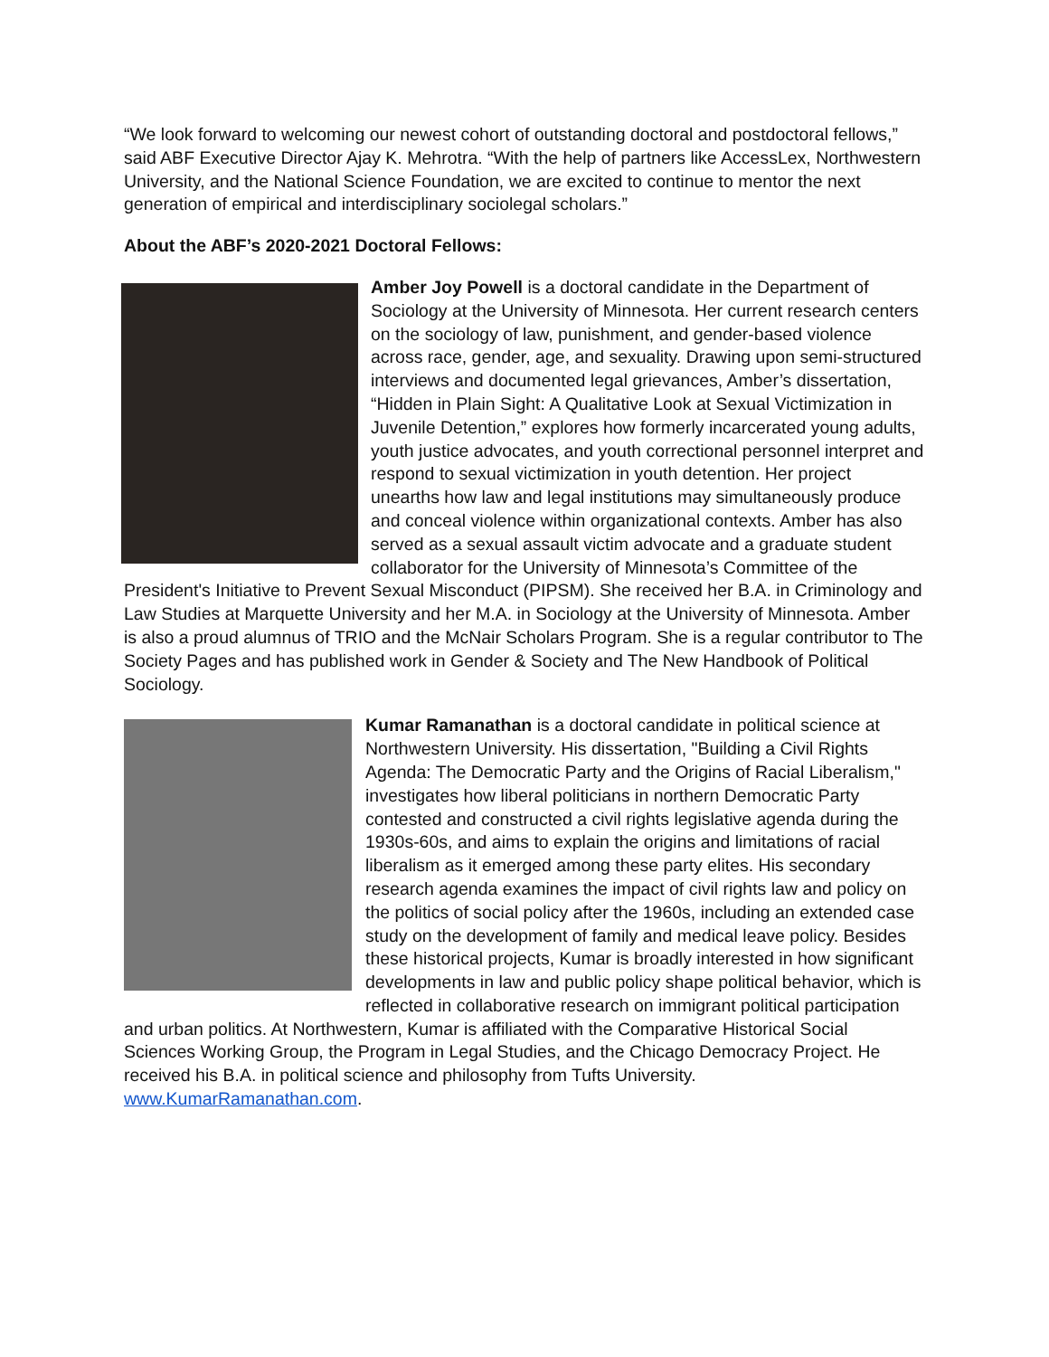“We look forward to welcoming our newest cohort of outstanding doctoral and postdoctoral fellows,” said ABF Executive Director Ajay K. Mehrotra. “With the help of partners like AccessLex, Northwestern University, and the National Science Foundation, we are excited to continue to mentor the next generation of empirical and interdisciplinary sociolegal scholars.”
About the ABF’s 2020-2021 Doctoral Fellows:
Amber Joy Powell is a doctoral candidate in the Department of Sociology at the University of Minnesota. Her current research centers on the sociology of law, punishment, and gender-based violence across race, gender, age, and sexuality. Drawing upon semi-structured interviews and documented legal grievances, Amber’s dissertation, “Hidden in Plain Sight: A Qualitative Look at Sexual Victimization in Juvenile Detention,” explores how formerly incarcerated young adults, youth justice advocates, and youth correctional personnel interpret and respond to sexual victimization in youth detention. Her project unearths how law and legal institutions may simultaneously produce and conceal violence within organizational contexts. Amber has also served as a sexual assault victim advocate and a graduate student collaborator for the University of Minnesota’s Committee of the President's Initiative to Prevent Sexual Misconduct (PIPSM). She received her B.A. in Criminology and Law Studies at Marquette University and her M.A. in Sociology at the University of Minnesota. Amber is also a proud alumnus of TRIO and the McNair Scholars Program. She is a regular contributor to The Society Pages and has published work in Gender & Society and The New Handbook of Political Sociology.
Kumar Ramanathan is a doctoral candidate in political science at Northwestern University. His dissertation, "Building a Civil Rights Agenda: The Democratic Party and the Origins of Racial Liberalism," investigates how liberal politicians in northern Democratic Party contested and constructed a civil rights legislative agenda during the 1930s-60s, and aims to explain the origins and limitations of racial liberalism as it emerged among these party elites. His secondary research agenda examines the impact of civil rights law and policy on the politics of social policy after the 1960s, including an extended case study on the development of family and medical leave policy. Besides these historical projects, Kumar is broadly interested in how significant developments in law and public policy shape political behavior, which is reflected in collaborative research on immigrant political participation and urban politics. At Northwestern, Kumar is affiliated with the Comparative Historical Social Sciences Working Group, the Program in Legal Studies, and the Chicago Democracy Project. He received his B.A. in political science and philosophy from Tufts University.
www.KumarRamanathan.com.